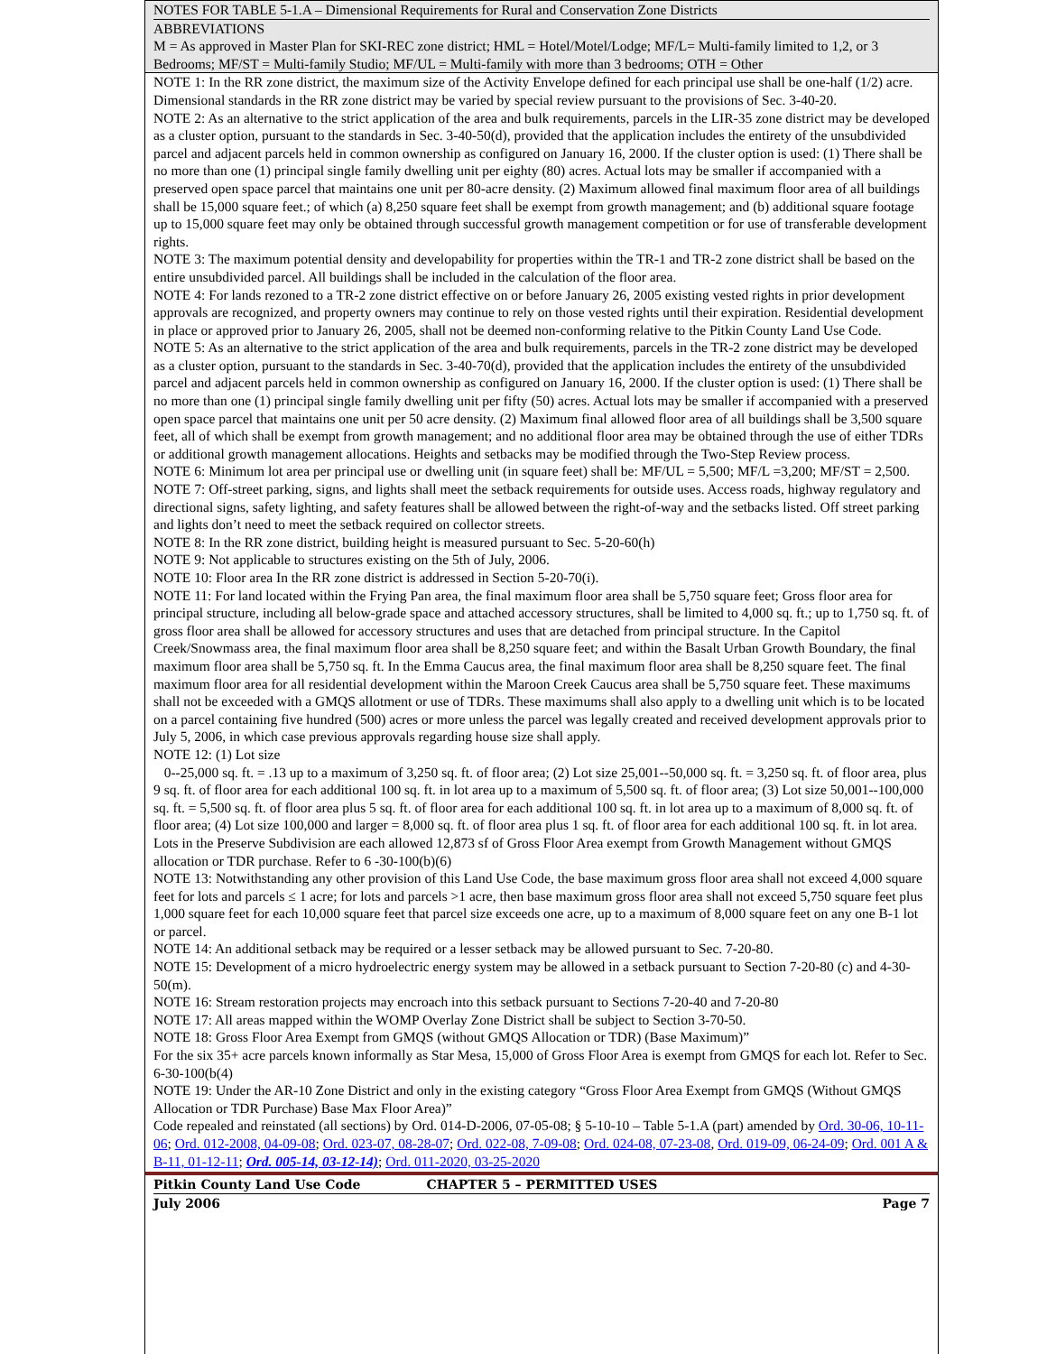NOTES FOR TABLE 5-1.A – Dimensional Requirements for Rural and Conservation Zone Districts
ABBREVIATIONS
M = As approved in Master Plan for SKI-REC zone district; HML = Hotel/Motel/Lodge; MF/L= Multi-family limited to 1,2, or 3 Bedrooms; MF/ST = Multi-family Studio; MF/UL = Multi-family with more than 3 bedrooms; OTH = Other
NOTE 1: In the RR zone district, the maximum size of the Activity Envelope defined for each principal use shall be one-half (1/2) acre. Dimensional standards in the RR zone district may be varied by special review pursuant to the provisions of Sec. 3-40-20.
NOTE 2: As an alternative to the strict application of the area and bulk requirements, parcels in the LIR-35 zone district may be developed as a cluster option, pursuant to the standards in Sec. 3-40-50(d), provided that the application includes the entirety of the unsubdivided parcel and adjacent parcels held in common ownership as configured on January 16, 2000. If the cluster option is used: (1) There shall be no more than one (1) principal single family dwelling unit per eighty (80) acres. Actual lots may be smaller if accompanied with a preserved open space parcel that maintains one unit per 80-acre density. (2) Maximum allowed final maximum floor area of all buildings shall be 15,000 square feet.; of which (a) 8,250 square feet shall be exempt from growth management; and (b) additional square footage up to 15,000 square feet may only be obtained through successful growth management competition or for use of transferable development rights.
NOTE 3: The maximum potential density and developability for properties within the TR-1 and TR-2 zone district shall be based on the entire unsubdivided parcel. All buildings shall be included in the calculation of the floor area.
NOTE 4: For lands rezoned to a TR-2 zone district effective on or before January 26, 2005 existing vested rights in prior development approvals are recognized, and property owners may continue to rely on those vested rights until their expiration. Residential development in place or approved prior to January 26, 2005, shall not be deemed non-conforming relative to the Pitkin County Land Use Code.
NOTE 5: As an alternative to the strict application of the area and bulk requirements, parcels in the TR-2 zone district may be developed as a cluster option, pursuant to the standards in Sec. 3-40-70(d), provided that the application includes the entirety of the unsubdivided parcel and adjacent parcels held in common ownership as configured on January 16, 2000. If the cluster option is used: (1) There shall be no more than one (1) principal single family dwelling unit per fifty (50) acres. Actual lots may be smaller if accompanied with a preserved open space parcel that maintains one unit per 50 acre density. (2) Maximum final allowed floor area of all buildings shall be 3,500 square feet, all of which shall be exempt from growth management; and no additional floor area may be obtained through the use of either TDRs or additional growth management allocations. Heights and setbacks may be modified through the Two-Step Review process.
NOTE 6: Minimum lot area per principal use or dwelling unit (in square feet) shall be: MF/UL = 5,500; MF/L =3,200; MF/ST = 2,500.
NOTE 7: Off-street parking, signs, and lights shall meet the setback requirements for outside uses. Access roads, highway regulatory and directional signs, safety lighting, and safety features shall be allowed between the right-of-way and the setbacks listed. Off street parking and lights don’t need to meet the setback required on collector streets.
NOTE 8: In the RR zone district, building height is measured pursuant to Sec. 5-20-60(h)
NOTE 9: Not applicable to structures existing on the 5th of July, 2006.
NOTE 10: Floor area In the RR zone district is addressed in Section 5-20-70(i).
NOTE 11: For land located within the Frying Pan area, the final maximum floor area shall be 5,750 square feet; Gross floor area for principal structure, including all below-grade space and attached accessory structures, shall be limited to 4,000 sq. ft.; up to 1,750 sq. ft. of gross floor area shall be allowed for accessory structures and uses that are detached from principal structure. In the Capitol Creek/Snowmass area, the final maximum floor area shall be 8,250 square feet; and within the Basalt Urban Growth Boundary, the final maximum floor area shall be 5,750 sq. ft. In the Emma Caucus area, the final maximum floor area shall be 8,250 square feet. The final maximum floor area for all residential development within the Maroon Creek Caucus area shall be 5,750 square feet. These maximums shall not be exceeded with a GMQS allotment or use of TDRs. These maximums shall also apply to a dwelling unit which is to be located on a parcel containing five hundred (500) acres or more unless the parcel was legally created and received development approvals prior to July 5, 2006, in which case previous approvals regarding house size shall apply.
NOTE 12: (1) Lot size
0--25,000 sq. ft. = .13 up to a maximum of 3,250 sq. ft. of floor area; (2) Lot size 25,001--50,000 sq. ft. = 3,250 sq. ft. of floor area, plus 9 sq. ft. of floor area for each additional 100 sq. ft. in lot area up to a maximum of 5,500 sq. ft. of floor area; (3) Lot size 50,001--100,000 sq. ft. = 5,500 sq. ft. of floor area plus 5 sq. ft. of floor area for each additional 100 sq. ft. in lot area up to a maximum of 8,000 sq. ft. of floor area; (4) Lot size 100,000 and larger = 8,000 sq. ft. of floor area plus 1 sq. ft. of floor area for each additional 100 sq. ft. in lot area. Lots in the Preserve Subdivision are each allowed 12,873 sf of Gross Floor Area exempt from Growth Management without GMQS allocation or TDR purchase. Refer to 6 -30-100(b)(6)
NOTE 13: Notwithstanding any other provision of this Land Use Code, the base maximum gross floor area shall not exceed 4,000 square feet for lots and parcels ≤ 1 acre; for lots and parcels >1 acre, then base maximum gross floor area shall not exceed 5,750 square feet plus 1,000 square feet for each 10,000 square feet that parcel size exceeds one acre, up to a maximum of 8,000 square feet on any one B-1 lot or parcel.
NOTE 14: An additional setback may be required or a lesser setback may be allowed pursuant to Sec. 7-20-80.
NOTE 15: Development of a micro hydroelectric energy system may be allowed in a setback pursuant to Section 7-20-80 (c) and 4-30-50(m).
NOTE 16: Stream restoration projects may encroach into this setback pursuant to Sections 7-20-40 and 7-20-80
NOTE 17: All areas mapped within the WOMP Overlay Zone District shall be subject to Section 3-70-50.
NOTE 18: Gross Floor Area Exempt from GMQS (without GMQS Allocation or TDR) (Base Maximum)”
For the six 35+ acre parcels known informally as Star Mesa, 15,000 of Gross Floor Area is exempt from GMQS for each lot. Refer to Sec. 6-30-100(b(4)
NOTE 19: Under the AR-10 Zone District and only in the existing category “Gross Floor Area Exempt from GMQS (Without GMQS Allocation or TDR Purchase) Base Max Floor Area)”
Code repealed and reinstated (all sections) by Ord. 014-D-2006, 07-05-08; § 5-10-10 – Table 5-1.A (part) amended by Ord. 30-06, 10-11-06; Ord. 012-2008, 04-09-08; Ord. 023-07, 08-28-07; Ord. 022-08, 7-09-08; Ord. 024-08, 07-23-08, Ord. 019-09, 06-24-09; Ord. 001 A & B-11, 01-12-11; Ord. 005-14, 03-12-14); Ord. 011-2020, 03-25-2020
Pitkin County Land Use Code CHAPTER 5 – PERMITTED USES
July 2006 Page 7